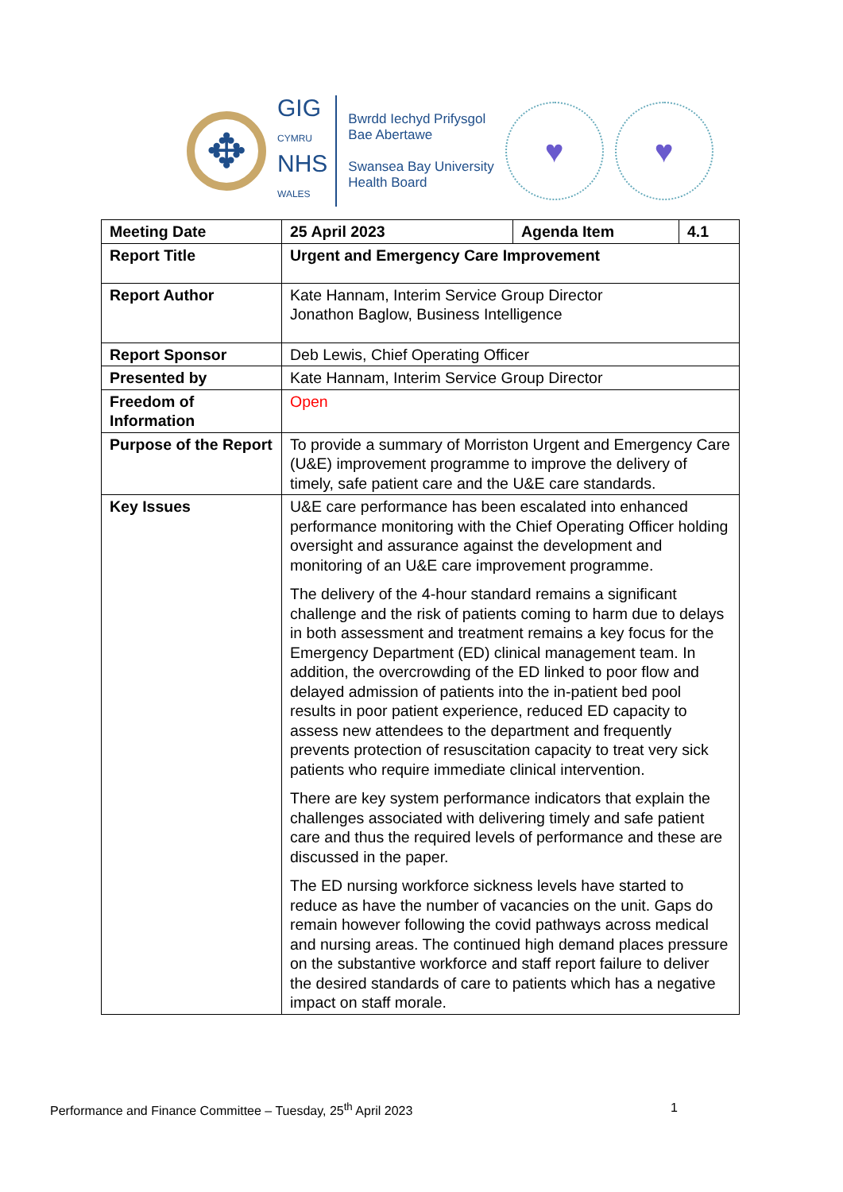✥
GIG
CYMRU
NHS
WALES
Bwrdd Iechyd Prifysgol
Bae Abertawe
Swansea Bay University
Health Board
♥ ♥
| Meeting Date | 25 April 2023 | Agenda Item | 4.1 |
| Report Title | Urgent and Emergency Care Improvement | | |
| Report Author | Kate Hannam, Interim Service Group Director Jonathon Baglow, Business Intelligence | | |
| Report Sponsor | Deb Lewis, Chief Operating Officer | | |
| Presented by | Kate Hannam, Interim Service Group Director | | |
| Freedom of Information | Open | | |
| Purpose of the Report | To provide a summary of Morriston Urgent and Emergency Care (U&E) improvement programme to improve the delivery of timely, safe patient care and the U&E care standards. | | |
| Key Issues | U&E care performance has been escalated into enhanced performance monitoring with the Chief Operating Officer holding oversight and assurance against the development and monitoring of an U&E care improvement programme. The delivery of the 4-hour standard remains a significant challenge and the risk of patients coming to harm due to delays in both assessment and treatment remains a key focus for the Emergency Department (ED) clinical management team. In addition, the overcrowding of the ED linked to poor flow and delayed admission of patients into the in-patient bed pool results in poor patient experience, reduced ED capacity to assess new attendees to the department and frequently prevents protection of resuscitation capacity to treat very sick patients who require immediate clinical intervention. There are key system performance indicators that explain the challenges associated with delivering timely and safe patient care and thus the required levels of performance and these are discussed in the paper. The ED nursing workforce sickness levels have started to reduce as have the number of vacancies on the unit. Gaps do remain however following the covid pathways across medical and nursing areas. The continued high demand places pressure on the substantive workforce and staff report failure to deliver the desired standards of care to patients which has a negative impact on staff morale. | | |
Performance and Finance Committee – Tuesday, 25<sup>th</sup> April 2023 1